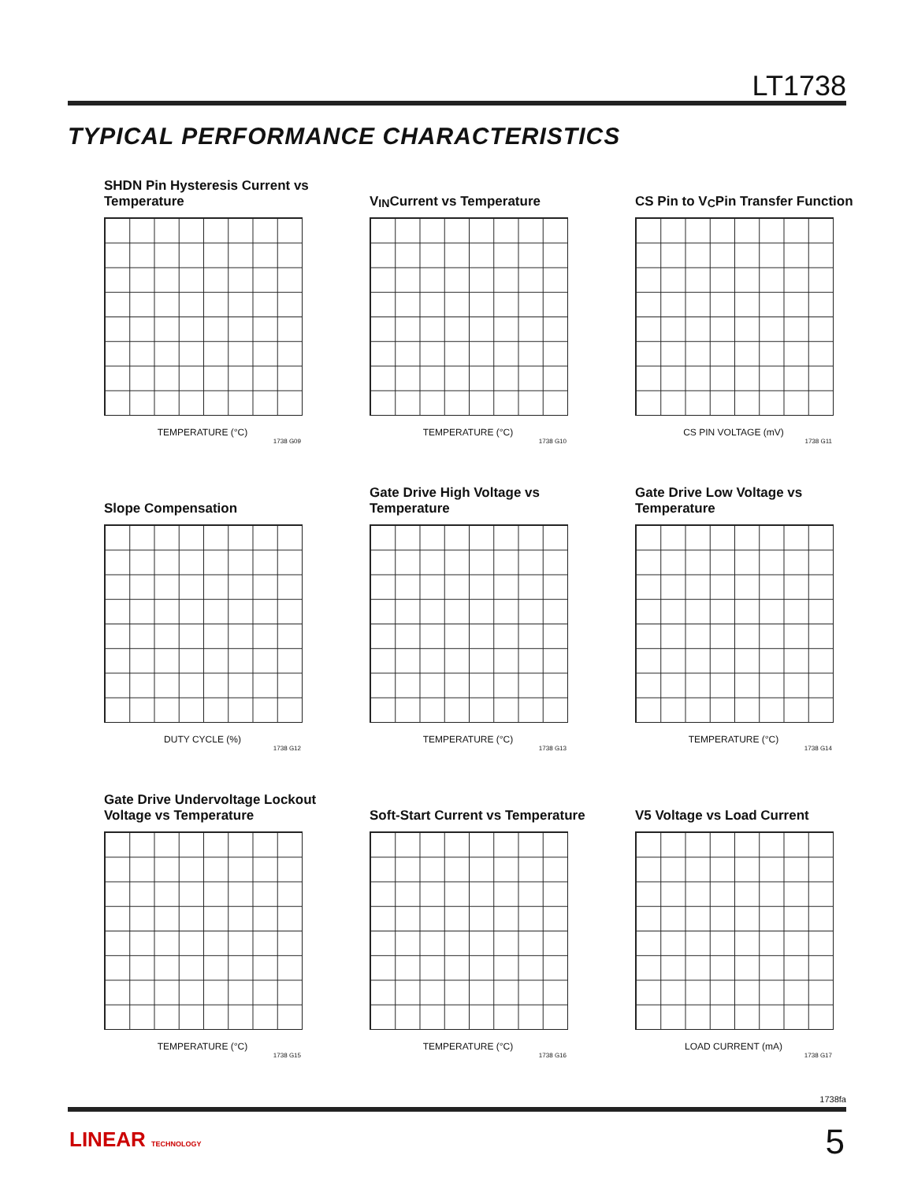LT1738
TYPICAL PERFORMANCE CHARACTERISTICS
SHDN Pin Hysteresis Current vs Temperature
TEMPERATURE (°C)
1738 G09
V<sub>IN</sub> Current vs Temperature
TEMPERATURE (°C)
1738 G10
CS Pin to V<sub>C</sub> Pin Transfer Function
CS PIN VOLTAGE (mV)
1738 G11
Slope Compensation
DUTY CYCLE (%)
1738 G12
Gate Drive High Voltage vs Temperature
TEMPERATURE (°C)
1738 G13
Gate Drive Low Voltage vs Temperature
TEMPERATURE (°C)
1738 G14
Gate Drive Undervoltage Lockout Voltage vs Temperature
TEMPERATURE (°C)
1738 G15
Soft-Start Current vs Temperature
TEMPERATURE (°C)
1738 G16
V5 Voltage vs Load Current
LOAD CURRENT (mA)
1738 G17
1738fa
LINEAR TECHNOLOGY 5